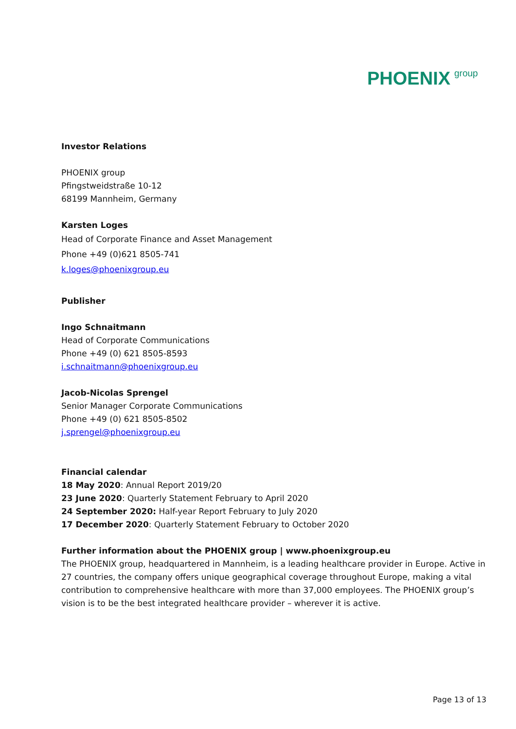PHOENIX group
Investor Relations
PHOENIX group
Pfingstweidstraße 10-12
68199 Mannheim, Germany
Karsten Loges
Head of Corporate Finance and Asset Management
Phone +49 (0)621 8505-741
k.loges@phoenixgroup.eu
Publisher
Ingo Schnaitmann
Head of Corporate Communications
Phone +49 (0) 621 8505-8593
i.schnaitmann@phoenixgroup.eu
Jacob-Nicolas Sprengel
Senior Manager Corporate Communications
Phone +49 (0) 621 8505-8502
j.sprengel@phoenixgroup.eu
Financial calendar
18 May 2020: Annual Report 2019/20
23 June 2020: Quarterly Statement February to April 2020
24 September 2020: Half-year Report February to July 2020
17 December 2020: Quarterly Statement February to October 2020
Further information about the PHOENIX group | www.phoenixgroup.eu
The PHOENIX group, headquartered in Mannheim, is a leading healthcare provider in Europe. Active in 27 countries, the company offers unique geographical coverage throughout Europe, making a vital contribution to comprehensive healthcare with more than 37,000 employees. The PHOENIX group’s vision is to be the best integrated healthcare provider – wherever it is active.
Page 13 of 13